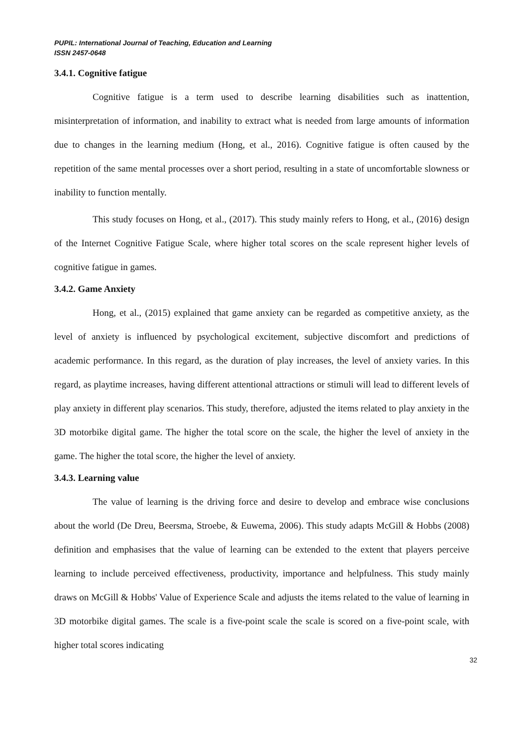PUPIL: International Journal of Teaching, Education and Learning
ISSN 2457-0648
3.4.1. Cognitive fatigue
Cognitive fatigue is a term used to describe learning disabilities such as inattention, misinterpretation of information, and inability to extract what is needed from large amounts of information due to changes in the learning medium (Hong, et al., 2016). Cognitive fatigue is often caused by the repetition of the same mental processes over a short period, resulting in a state of uncomfortable slowness or inability to function mentally.
This study focuses on Hong, et al., (2017). This study mainly refers to Hong, et al., (2016) design of the Internet Cognitive Fatigue Scale, where higher total scores on the scale represent higher levels of cognitive fatigue in games.
3.4.2. Game Anxiety
Hong, et al., (2015) explained that game anxiety can be regarded as competitive anxiety, as the level of anxiety is influenced by psychological excitement, subjective discomfort and predictions of academic performance. In this regard, as the duration of play increases, the level of anxiety varies. In this regard, as playtime increases, having different attentional attractions or stimuli will lead to different levels of play anxiety in different play scenarios. This study, therefore, adjusted the items related to play anxiety in the 3D motorbike digital game. The higher the total score on the scale, the higher the level of anxiety in the game. The higher the total score, the higher the level of anxiety.
3.4.3. Learning value
The value of learning is the driving force and desire to develop and embrace wise conclusions about the world (De Dreu, Beersma, Stroebe, & Euwema, 2006). This study adapts McGill & Hobbs (2008) definition and emphasises that the value of learning can be extended to the extent that players perceive learning to include perceived effectiveness, productivity, importance and helpfulness. This study mainly draws on McGill & Hobbs' Value of Experience Scale and adjusts the items related to the value of learning in 3D motorbike digital games. The scale is a five-point scale the scale is scored on a five-point scale, with higher total scores indicating
32